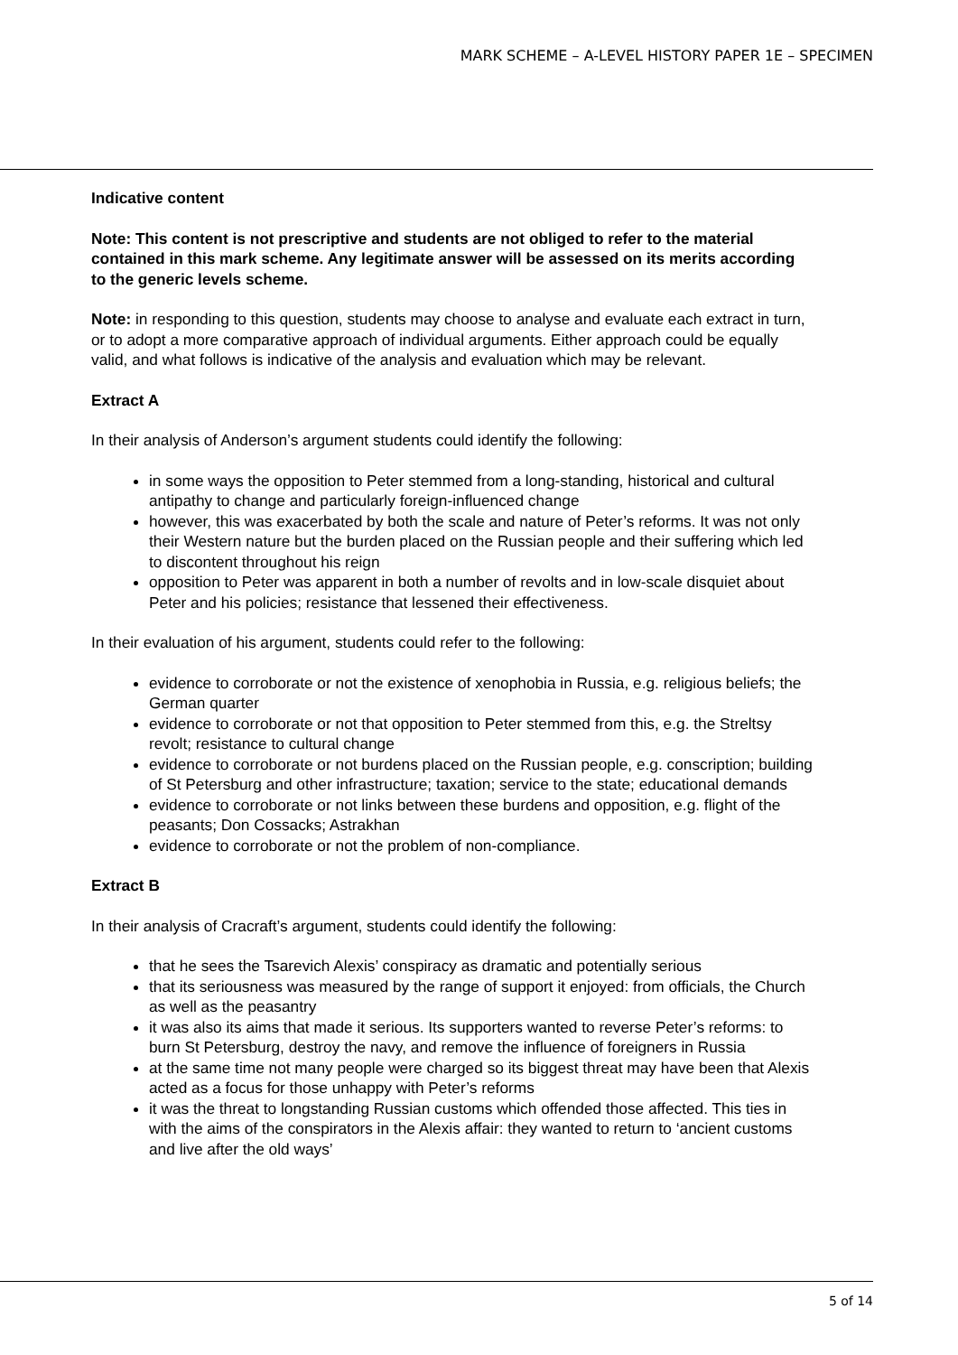MARK SCHEME – A-LEVEL HISTORY PAPER 1E – SPECIMEN
Indicative content
Note: This content is not prescriptive and students are not obliged to refer to the material contained in this mark scheme. Any legitimate answer will be assessed on its merits according to the generic levels scheme.
Note: in responding to this question, students may choose to analyse and evaluate each extract in turn, or to adopt a more comparative approach of individual arguments. Either approach could be equally valid, and what follows is indicative of the analysis and evaluation which may be relevant.
Extract A
In their analysis of Anderson’s argument students could identify the following:
in some ways the opposition to Peter stemmed from a long-standing, historical and cultural antipathy to change and particularly foreign-influenced change
however, this was exacerbated by both the scale and nature of Peter’s reforms. It was not only their Western nature but the burden placed on the Russian people and their suffering which led to discontent throughout his reign
opposition to Peter was apparent in both a number of revolts and in low-scale disquiet about Peter and his policies; resistance that lessened their effectiveness.
In their evaluation of his argument, students could refer to the following:
evidence to corroborate or not the existence of xenophobia in Russia, e.g. religious beliefs; the German quarter
evidence to corroborate or not that opposition to Peter stemmed from this, e.g. the Streltsy revolt; resistance to cultural change
evidence to corroborate or not burdens placed on the Russian people, e.g. conscription; building of St Petersburg and other infrastructure; taxation; service to the state; educational demands
evidence to corroborate or not links between these burdens and opposition, e.g. flight of the peasants; Don Cossacks; Astrakhan
evidence to corroborate or not the problem of non-compliance.
Extract B
In their analysis of Cracraft’s argument, students could identify the following:
that he sees the Tsarevich Alexis’ conspiracy as dramatic and potentially serious
that its seriousness was measured by the range of support it enjoyed: from officials, the Church as well as the peasantry
it was also its aims that made it serious. Its supporters wanted to reverse Peter’s reforms: to burn St Petersburg, destroy the navy, and remove the influence of foreigners in Russia
at the same time not many people were charged so its biggest threat may have been that Alexis acted as a focus for those unhappy with Peter’s reforms
it was the threat to longstanding Russian customs which offended those affected. This ties in with the aims of the conspirators in the Alexis affair: they wanted to return to ‘ancient customs and live after the old ways’
5 of 14